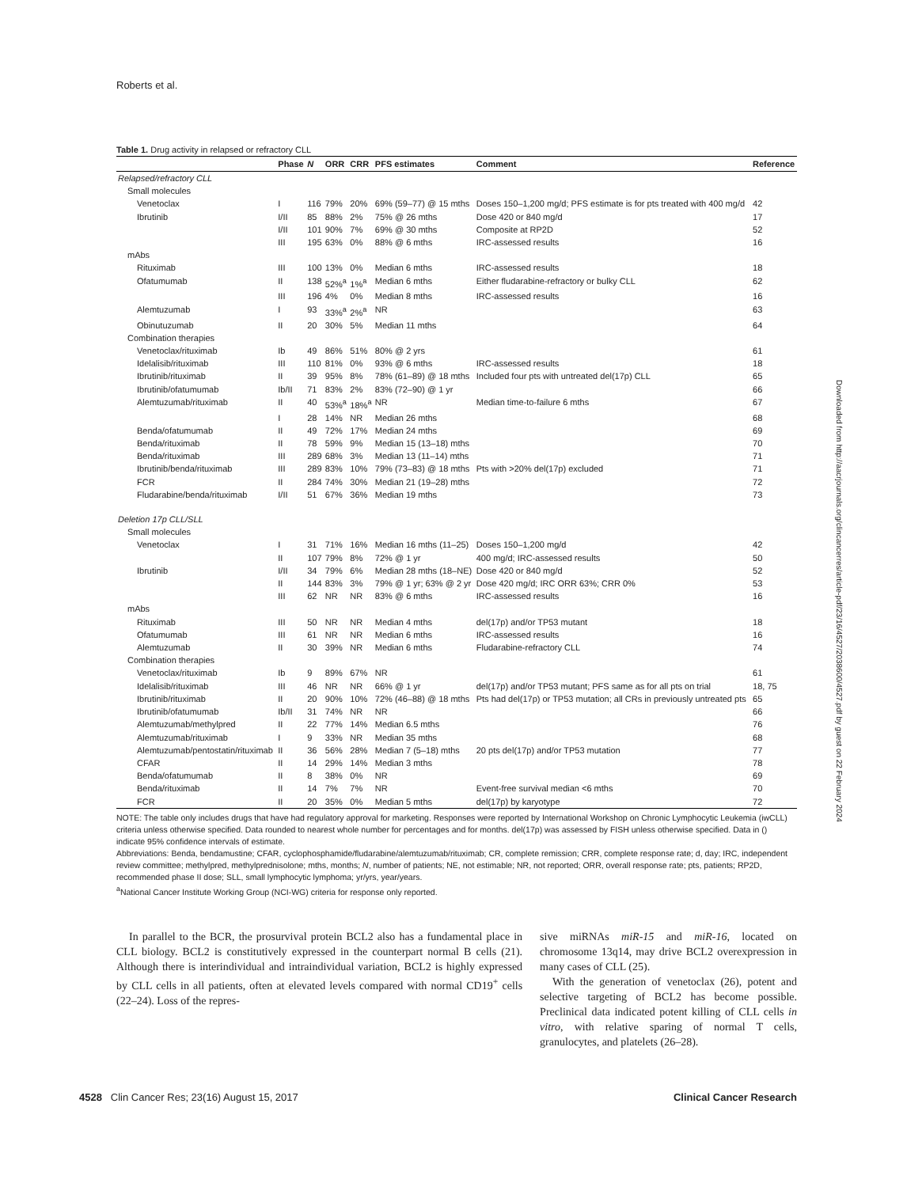Roberts et al.
Table 1. Drug activity in relapsed or refractory CLL
| | Phase | N | ORR | CRR | PFS estimates | Comment | Reference |
| --- | --- | --- | --- | --- | --- | --- | --- |
| Relapsed/refractory CLL | | | | | | | |
| Small molecules | | | | | | | |
| Venetoclax | I | 116 | 79% | 20% | 69% (59–77) @ 15 mths | Doses 150–1,200 mg/d; PFS estimate is for pts treated with 400 mg/d | 42 |
| Ibrutinib | I/II | 85 | 88% | 2% | 75% @ 26 mths | Dose 420 or 840 mg/d | 17 |
| | I/II | 101 | 90% | 7% | 69% @ 30 mths | Composite at RP2D | 52 |
| | III | 195 | 63% | 0% | 88% @ 6 mths | IRC-assessed results | 16 |
| mAbs | | | | | | | |
| Rituximab | III | 100 | 13% | 0% | Median 6 mths | IRC-assessed results | 18 |
| Ofatumumab | II | 138 | 52%<sup>a</sup> | 1%<sup>a</sup> | Median 6 mths | Either fludarabine-refractory or bulky CLL | 62 |
| | III | 196 | 4% | 0% | Median 8 mths | IRC-assessed results | 16 |
| Alemtuzumab | I | 93 | 33%<sup>a</sup> | 2%<sup>a</sup> | NR | | 63 |
| Obinutuzumab | II | 20 | 30% | 5% | Median 11 mths | | 64 |
| Combination therapies | | | | | | | |
| Venetoclax/rituximab | Ib | 49 | 86% | 51% | 80% @ 2 yrs | | 61 |
| Idelalisib/rituximab | III | 110 | 81% | 0% | 93% @ 6 mths | IRC-assessed results | 18 |
| Ibrutinib/rituximab | II | 39 | 95% | 8% | 78% (61–89) @ 18 mths | Included four pts with untreated del(17p) CLL | 65 |
| Ibrutinib/ofatumumab | Ib/II | 71 | 83% | 2% | 83% (72–90) @ 1 yr | | 66 |
| Alemtuzumab/rituximab | II | 40 | 53%<sup>a</sup> | 18%<sup>a</sup> | NR | Median time-to-failure 6 mths | 67 |
| | I | 28 | 14% | NR | Median 26 mths | | 68 |
| Benda/ofatumumab | II | 49 | 72% | 17% | Median 24 mths | | 69 |
| Benda/rituximab | II | 78 | 59% | 9% | Median 15 (13–18) mths | | 70 |
| Benda/rituximab | III | 289 | 68% | 3% | Median 13 (11–14) mths | | 71 |
| Ibrutinib/benda/rituximab | III | 289 | 83% | 10% | 79% (73–83) @ 18 mths | Pts with >20% del(17p) excluded | 71 |
| FCR | II | 284 | 74% | 30% | Median 21 (19–28) mths | | 72 |
| Fludarabine/benda/rituximab | I/II | 51 | 67% | 36% | Median 19 mths | | 73 |
| Deletion 17p CLL/SLL | | | | | | | |
| Small molecules | | | | | | | |
| Venetoclax | I | 31 | 71% | 16% | Median 16 mths (11–25) | Doses 150–1,200 mg/d | 42 |
| | II | 107 | 79% | 8% | 72% @ 1 yr | 400 mg/d; IRC-assessed results | 50 |
| Ibrutinib | I/II | 34 | 79% | 6% | Median 28 mths (18–NE) | Dose 420 or 840 mg/d | 52 |
| | II | 144 | 83% | 3% | 79% @ 1 yr; 63% @ 2 yr | Dose 420 mg/d; IRC ORR 63%; CRR 0% | 53 |
| | III | 62 | NR | NR | 83% @ 6 mths | IRC-assessed results | 16 |
| mAbs | | | | | | | |
| Rituximab | III | 50 | NR | NR | Median 4 mths | del(17p) and/or TP53 mutant | 18 |
| Ofatumumab | III | 61 | NR | NR | Median 6 mths | IRC-assessed results | 16 |
| Alemtuzumab | II | 30 | 39% | NR | Median 6 mths | Fludarabine-refractory CLL | 74 |
| Combination therapies | | | | | | | |
| Venetoclax/rituximab | Ib | 9 | 89% | 67% | NR | | 61 |
| Idelalisib/rituximab | III | 46 | NR | NR | 66% @ 1 yr | del(17p) and/or TP53 mutant; PFS same as for all pts on trial | 18, 75 |
| Ibrutinib/rituximab | II | 20 | 90% | 10% | 72% (46–88) @ 18 mths | Pts had del(17p) or TP53 mutation; all CRs in previously untreated pts | 65 |
| Ibrutinib/ofatumumab | Ib/II | 31 | 74% | NR | NR | | 66 |
| Alemtuzumab/methylpred | II | 22 | 77% | 14% | Median 6.5 mths | | 76 |
| Alemtuzumab/rituximab | I | 9 | 33% | NR | Median 35 mths | | 68 |
| Alemtuzumab/pentostatin/rituximab | II | 36 | 56% | 28% | Median 7 (5–18) mths | 20 pts del(17p) and/or TP53 mutation | 77 |
| CFAR | II | 14 | 29% | 14% | Median 3 mths | | 78 |
| Benda/ofatumumab | II | 8 | 38% | 0% | NR | | 69 |
| Benda/rituximab | II | 14 | 7% | 7% | NR | Event-free survival median <6 mths | 70 |
| FCR | II | 20 | 35% | 0% | Median 5 mths | del(17p) by karyotype | 72 |
NOTE: The table only includes drugs that have had regulatory approval for marketing. Responses were reported by International Workshop on Chronic Lymphocytic Leukemia (iwCLL) criteria unless otherwise specified. Data rounded to nearest whole number for percentages and for months. del(17p) was assessed by FISH unless otherwise specified. Data in () indicate 95% confidence intervals of estimate.
Abbreviations: Benda, bendamustine; CFAR, cyclophosphamide/fludarabine/alemtuzumab/rituximab; CR, complete remission; CRR, complete response rate; d, day; IRC, independent review committee; methylpred, methylprednisolone; mths, months; N, number of patients; NE, not estimable; NR, not reported; ORR, overall response rate; pts, patients; RP2D, recommended phase II dose; SLL, small lymphocytic lymphoma; yr/yrs, year/years.
<sup>a</sup> National Cancer Institute Working Group (NCI-WG) criteria for response only reported.
In parallel to the BCR, the prosurvival protein BCL2 also has a fundamental place in CLL biology. BCL2 is constitutively expressed in the counterpart normal B cells (21). Although there is interindividual and intraindividual variation, BCL2 is highly expressed by CLL cells in all patients, often at elevated levels compared with normal CD19<sup>+</sup> cells (22–24). Loss of the repres-
sive miRNAs miR-15 and miR-16, located on chromosome 13q14, may drive BCL2 overexpression in many cases of CLL (25).
With the generation of venetoclax (26), potent and selective targeting of BCL2 has become possible. Preclinical data indicated potent killing of CLL cells in vitro, with relative sparing of normal T cells, granulocytes, and platelets (26–28).
4528 Clin Cancer Res; 23(16) August 15, 2017 Clinical Cancer Research
Downloaded from http://aacrjournals.org/clincancerres/article-pdf/23/16/4527/2038600/4527.pdf by guest on 22 February 2024